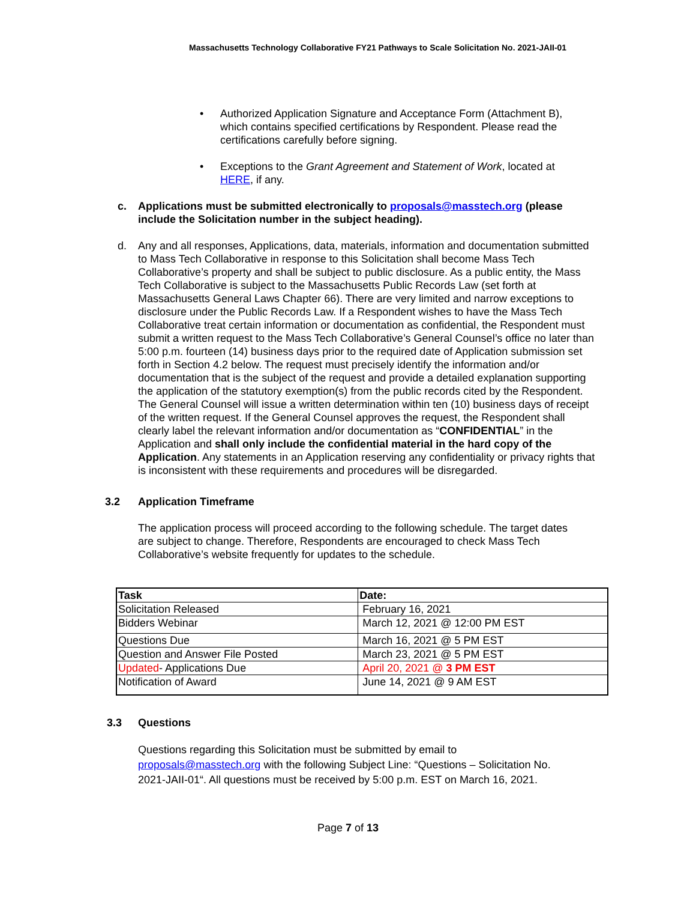Massachusetts Technology Collaborative FY21 Pathways to Scale Solicitation No. 2021-JAII-01
• Authorized Application Signature and Acceptance Form (Attachment B), which contains specified certifications by Respondent. Please read the certifications carefully before signing.
• Exceptions to the Grant Agreement and Statement of Work, located at HERE, if any.
c. Applications must be submitted electronically to proposals@masstech.org (please include the Solicitation number in the subject heading).
d. Any and all responses, Applications, data, materials, information and documentation submitted to Mass Tech Collaborative in response to this Solicitation shall become Mass Tech Collaborative’s property and shall be subject to public disclosure. As a public entity, the Mass Tech Collaborative is subject to the Massachusetts Public Records Law (set forth at Massachusetts General Laws Chapter 66). There are very limited and narrow exceptions to disclosure under the Public Records Law. If a Respondent wishes to have the Mass Tech Collaborative treat certain information or documentation as confidential, the Respondent must submit a written request to the Mass Tech Collaborative’s General Counsel’s office no later than 5:00 p.m. fourteen (14) business days prior to the required date of Application submission set forth in Section 4.2 below. The request must precisely identify the information and/or documentation that is the subject of the request and provide a detailed explanation supporting the application of the statutory exemption(s) from the public records cited by the Respondent. The General Counsel will issue a written determination within ten (10) business days of receipt of the written request. If the General Counsel approves the request, the Respondent shall clearly label the relevant information and/or documentation as “CONFIDENTIAL” in the Application and shall only include the confidential material in the hard copy of the Application. Any statements in an Application reserving any confidentiality or privacy rights that is inconsistent with these requirements and procedures will be disregarded.
3.2 Application Timeframe
The application process will proceed according to the following schedule. The target dates are subject to change. Therefore, Respondents are encouraged to check Mass Tech Collaborative’s website frequently for updates to the schedule.
| Task | Date: |
| --- | --- |
| Solicitation Released | February 16, 2021 |
| Bidders Webinar | March 12, 2021 @ 12:00 PM EST |
| Questions Due | March 16, 2021 @ 5 PM EST |
| Question and Answer File Posted | March 23, 2021 @ 5 PM EST |
| Updated - Applications Due | April 20, 2021 @ 3 PM EST |
| Notification of Award | June 14, 2021 @ 9 AM EST |
3.3 Questions
Questions regarding this Solicitation must be submitted by email to proposals@masstech.org with the following Subject Line: “Questions – Solicitation No. 2021-JAII-01“. All questions must be received by 5:00 p.m. EST on March 16, 2021.
Page 7 of 13